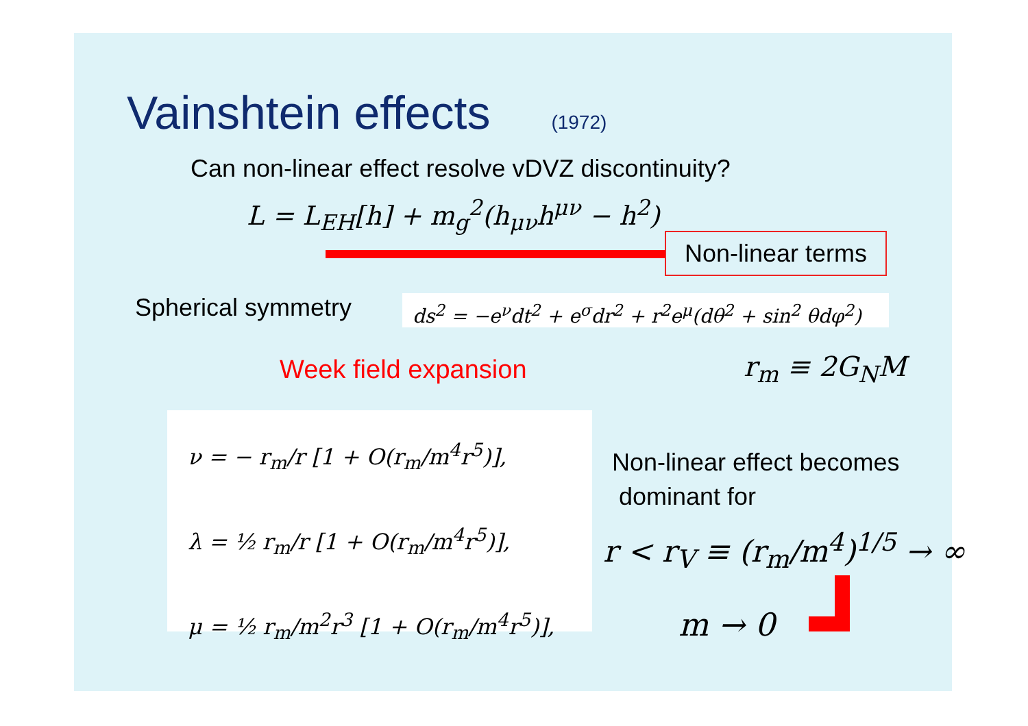Vainshtein effects (1972)
Can non-linear effect resolve vDVZ discontinuity?
L = L<sub>EH</sub>[h] + m<sub>g</sub><sup>2</sup>(h<sub>μν</sub>h<sup>μν</sup> − h<sup>2</sup>)
Non-linear terms
Spherical symmetry
ds<sup>2</sup> = −e<sup>ν</sup>dt<sup>2</sup> + e<sup>σ</sup>dr<sup>2</sup> + r<sup>2</sup>e<sup>μ</sup>(dθ<sup>2</sup> + sin<sup>2</sup> θdφ<sup>2</sup>)
Week field expansion r<sub>m</sub> ≡ 2G<sub>N</sub>M
ν = − r<sub>m</sub>/r [1 + O(r<sub>m</sub>/m<sup>4</sup>r<sup>5</sup>)],
λ = ½ r<sub>m</sub>/r [1 + O(r<sub>m</sub>/m<sup>4</sup>r<sup>5</sup>)],
μ = ½ r<sub>m</sub>/m<sup>2</sup>r<sup>3</sup> [1 + O(r<sub>m</sub>/m<sup>4</sup>r<sup>5</sup>)],
Non-linear effect becomes
dominant for
r < r<sub>V</sub> ≡ (r<sub>m</sub>/m<sup>4</sup>)<sup>1/5</sup> → ∞
m → 0